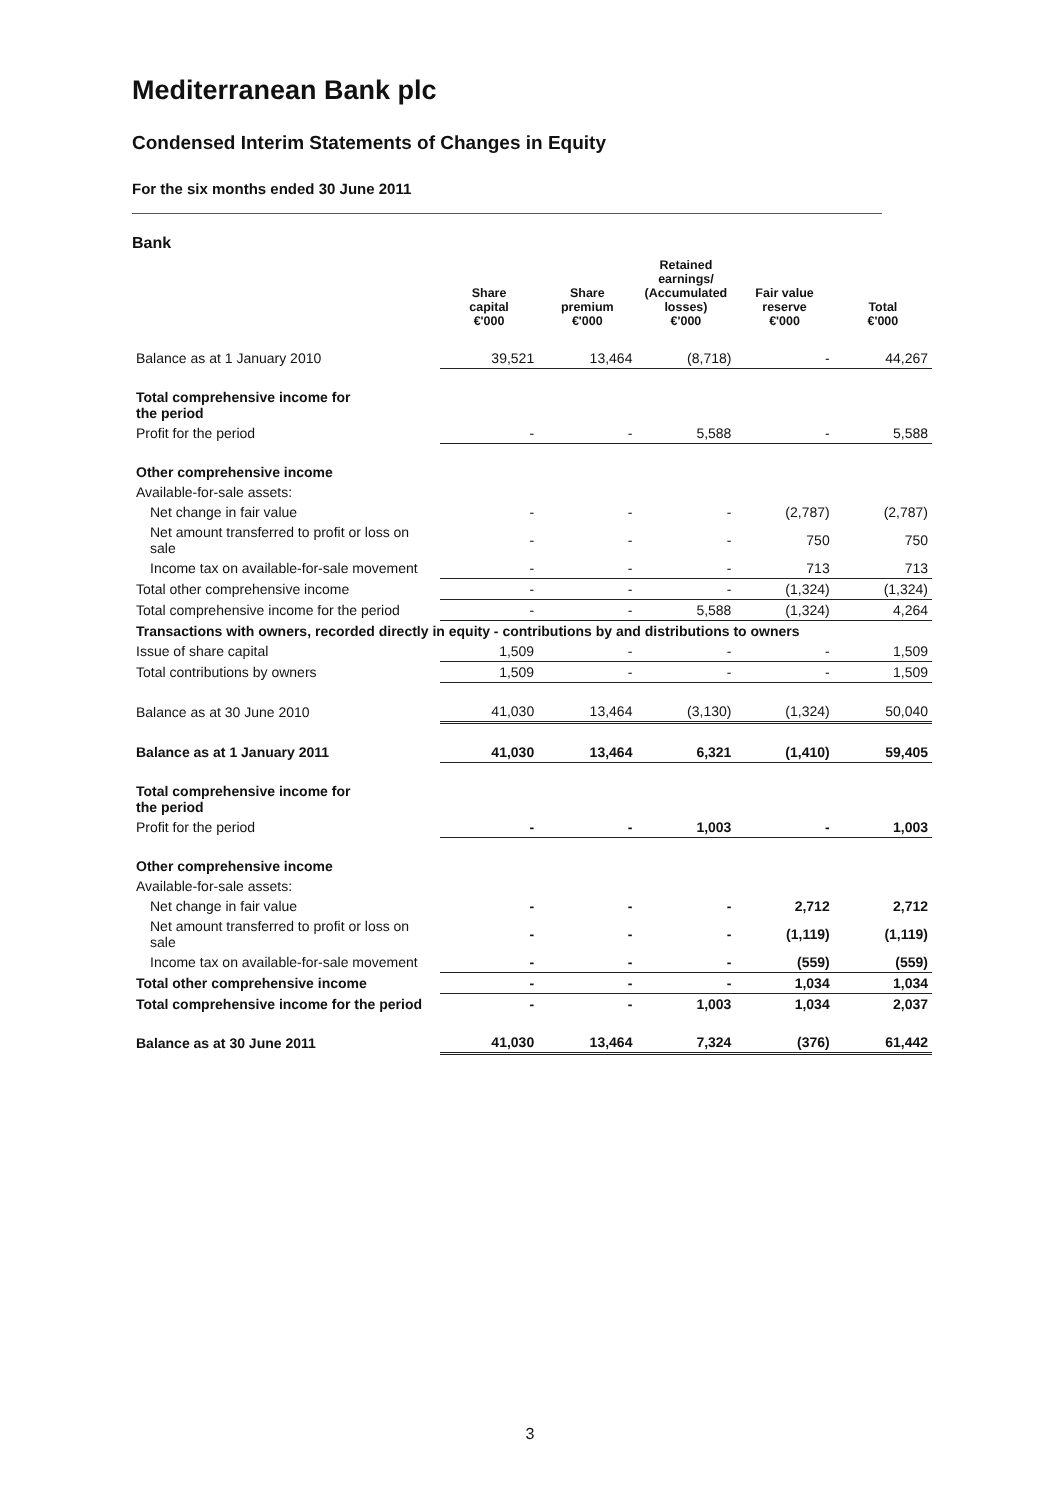Mediterranean Bank plc
Condensed Interim Statements of Changes in Equity
For the six months ended 30 June 2011
Bank
| | Share capital €'000 | Share premium €'000 | Retained earnings/ (Accumulated losses) €'000 | Fair value reserve €'000 | Total €'000 |
| --- | --- | --- | --- | --- | --- |
| Balance as at 1 January 2010 | 39,521 | 13,464 | (8,718) | - | 44,267 |
| Total comprehensive income for the period | | | | | |
| Profit for the period | - | - | 5,588 | - | 5,588 |
| Other comprehensive income | | | | | |
| Available-for-sale assets: | | | | | |
| Net change in fair value | - | - | - | (2,787) | (2,787) |
| Net amount transferred to profit or loss on sale | - | - | - | 750 | 750 |
| Income tax on available-for-sale movement | - | - | - | 713 | 713 |
| Total other comprehensive income | - | - | - | (1,324) | (1,324) |
| Total comprehensive income for the period | - | - | 5,588 | (1,324) | 4,264 |
| Transactions with owners, recorded directly in equity - contributions by and distributions to owners | | | | | |
| Issue of share capital | 1,509 | - | - | - | 1,509 |
| Total contributions by owners | 1,509 | - | - | - | 1,509 |
| Balance as at 30 June 2010 | 41,030 | 13,464 | (3,130) | (1,324) | 50,040 |
| Balance as at 1 January 2011 | 41,030 | 13,464 | 6,321 | (1,410) | 59,405 |
| Total comprehensive income for the period | | | | | |
| Profit for the period | - | - | 1,003 | - | 1,003 |
| Other comprehensive income | | | | | |
| Available-for-sale assets: | | | | | |
| Net change in fair value | - | - | - | 2,712 | 2,712 |
| Net amount transferred to profit or loss on sale | - | - | - | (1,119) | (1,119) |
| Income tax on available-for-sale movement | - | - | - | (559) | (559) |
| Total other comprehensive income | - | - | - | 1,034 | 1,034 |
| Total comprehensive income for the period | - | - | 1,003 | 1,034 | 2,037 |
| Balance as at 30 June 2011 | 41,030 | 13,464 | 7,324 | (376) | 61,442 |
3